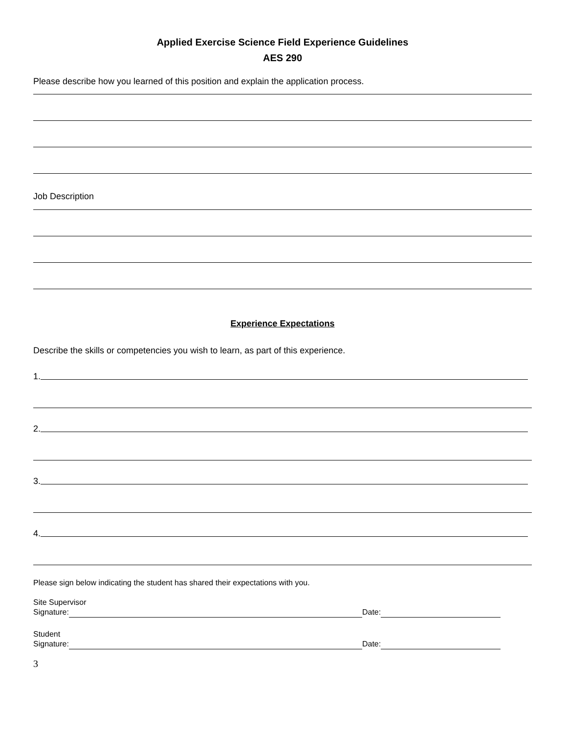Applied Exercise Science Field Experience Guidelines
AES 290
Please describe how you learned of this position and explain the application process.
Job Description
Experience Expectations
Describe the skills or competencies you wish to learn, as part of this experience.
1.
2.
3.
4.
Please sign below indicating the student has shared their expectations with you.
Site Supervisor
Signature: Date:
Student
Signature: Date:
3